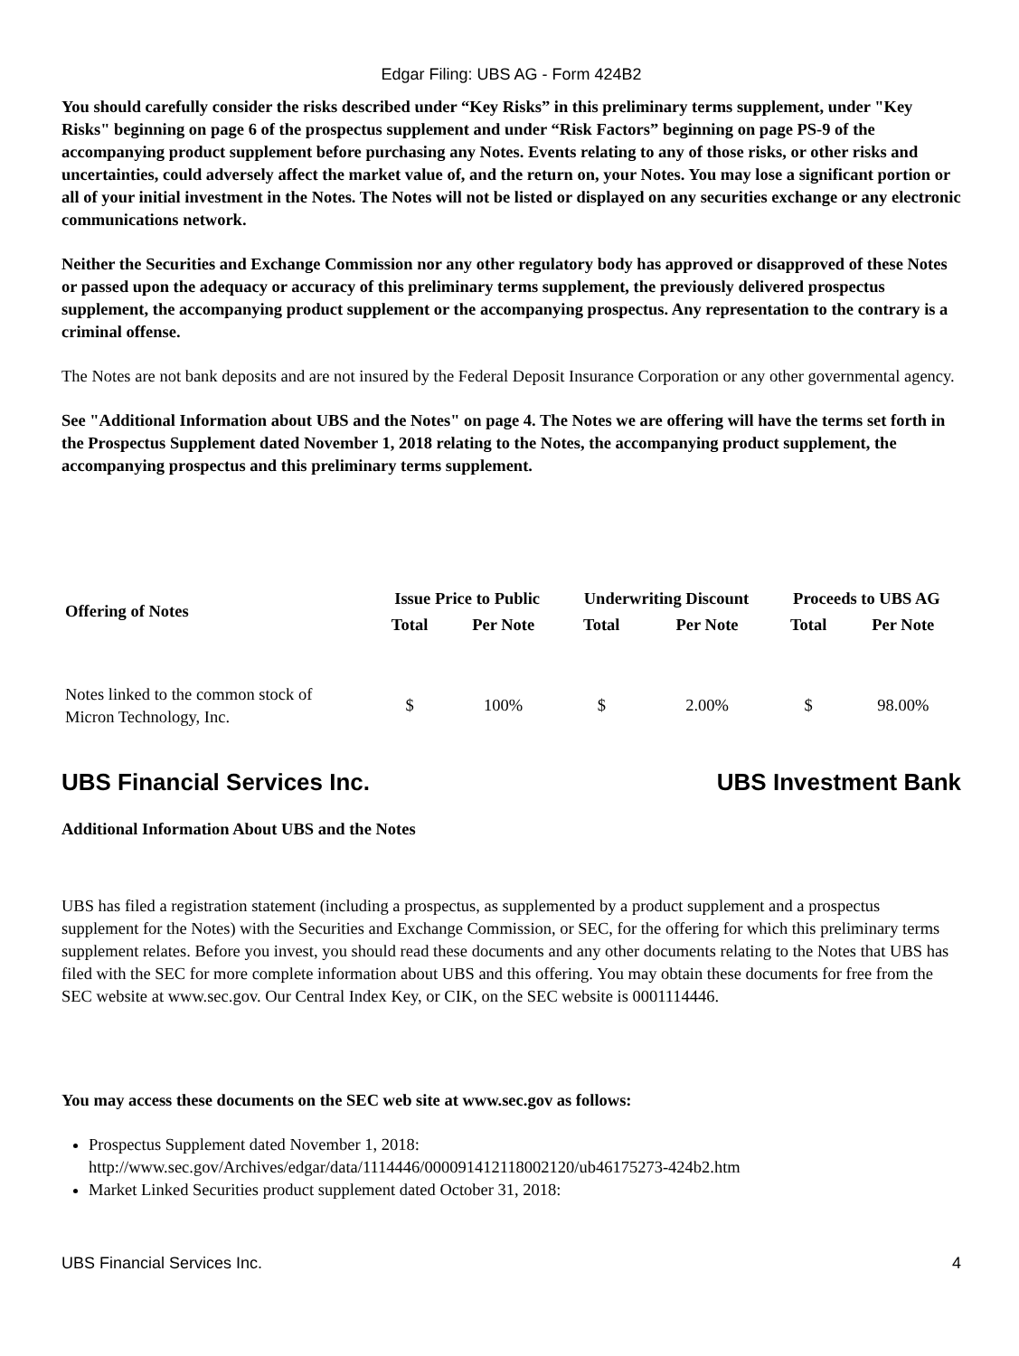Edgar Filing: UBS AG - Form 424B2
You should carefully consider the risks described under “Key Risks” in this preliminary terms supplement, under "Key Risks" beginning on page 6 of the prospectus supplement and under “Risk Factors” beginning on page PS-9 of the accompanying product supplement before purchasing any Notes. Events relating to any of those risks, or other risks and uncertainties, could adversely affect the market value of, and the return on, your Notes. You may lose a significant portion or all of your initial investment in the Notes. The Notes will not be listed or displayed on any securities exchange or any electronic communications network.
Neither the Securities and Exchange Commission nor any other regulatory body has approved or disapproved of these Notes or passed upon the adequacy or accuracy of this preliminary terms supplement, the previously delivered prospectus supplement, the accompanying product supplement or the accompanying prospectus. Any representation to the contrary is a criminal offense.
The Notes are not bank deposits and are not insured by the Federal Deposit Insurance Corporation or any other governmental agency.
See "Additional Information about UBS and the Notes" on page 4. The Notes we are offering will have the terms set forth in the Prospectus Supplement dated November 1, 2018 relating to the Notes, the accompanying product supplement, the accompanying prospectus and this preliminary terms supplement.
| Offering of Notes | Issue Price to Public | | Underwriting Discount | | Proceeds to UBS AG | |
| --- | --- | --- | --- | --- | --- | --- |
| | Total | Per Note | Total | Per Note | Total | Per Note |
| Notes linked to the common stock of Micron Technology, Inc. | $ | 100% | $ | 2.00% | $ | 98.00% |
UBS Financial Services Inc. UBS Investment Bank
Additional Information About UBS and the Notes
UBS has filed a registration statement (including a prospectus, as supplemented by a product supplement and a prospectus supplement for the Notes) with the Securities and Exchange Commission, or SEC, for the offering for which this preliminary terms supplement relates. Before you invest, you should read these documents and any other documents relating to the Notes that UBS has filed with the SEC for more complete information about UBS and this offering. You may obtain these documents for free from the SEC website at www.sec.gov. Our Central Index Key, or CIK, on the SEC website is 0001114446.
You may access these documents on the SEC web site at www.sec.gov as follows:
Prospectus Supplement dated November 1, 2018:
http://www.sec.gov/Archives/edgar/data/1114446/000091412118002120/ub46175273-424b2.htm
Market Linked Securities product supplement dated October 31, 2018:
UBS Financial Services Inc. 4